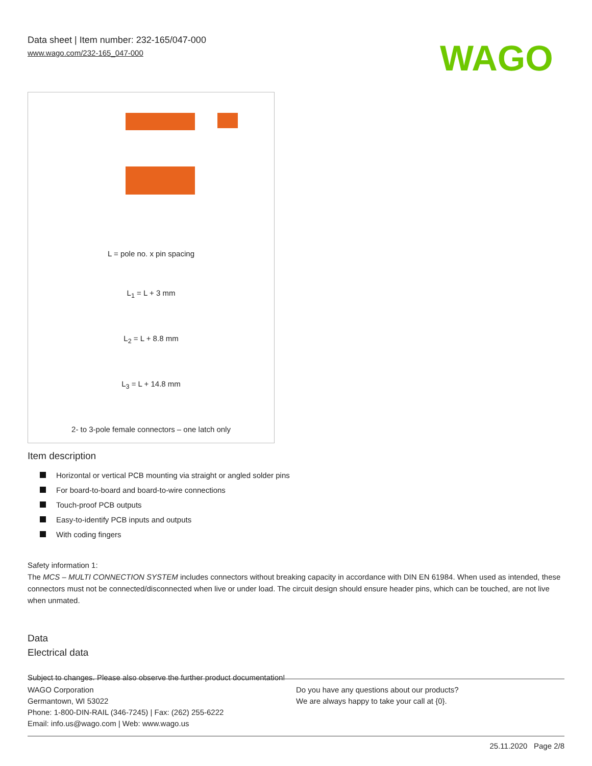Data sheet | Item number: 232-165/047-000
www.wago.com/232-165_047-000
WAGO
L = pole no. x pin spacing
L<sub>1</sub> = L + 3 mm
L<sub>2</sub> = L + 8.8 mm
L<sub>3</sub> = L + 14.8 mm
2- to 3-pole female connectors – one latch only
Item description
Horizontal or vertical PCB mounting via straight or angled solder pins
For board-to-board and board-to-wire connections
Touch-proof PCB outputs
Easy-to-identify PCB inputs and outputs
With coding fingers
Safety information 1:
The MCS – MULTI CONNECTION SYSTEM includes connectors without breaking capacity in accordance with DIN EN 61984. When used as intended, these connectors must not be connected/disconnected when live or under load. The circuit design should ensure header pins, which can be touched, are not live when unmated.
Data
Electrical data
Subject to changes. Please also observe the further product documentation!
WAGO Corporation
Germantown, WI 53022
Phone: 1-800-DIN-RAIL (346-7245) | Fax: (262) 255-6222
Email: info.us@wago.com | Web: www.wago.us
Do you have any questions about our products?
We are always happy to take your call at {0}.
25.11.2020 Page 2/8